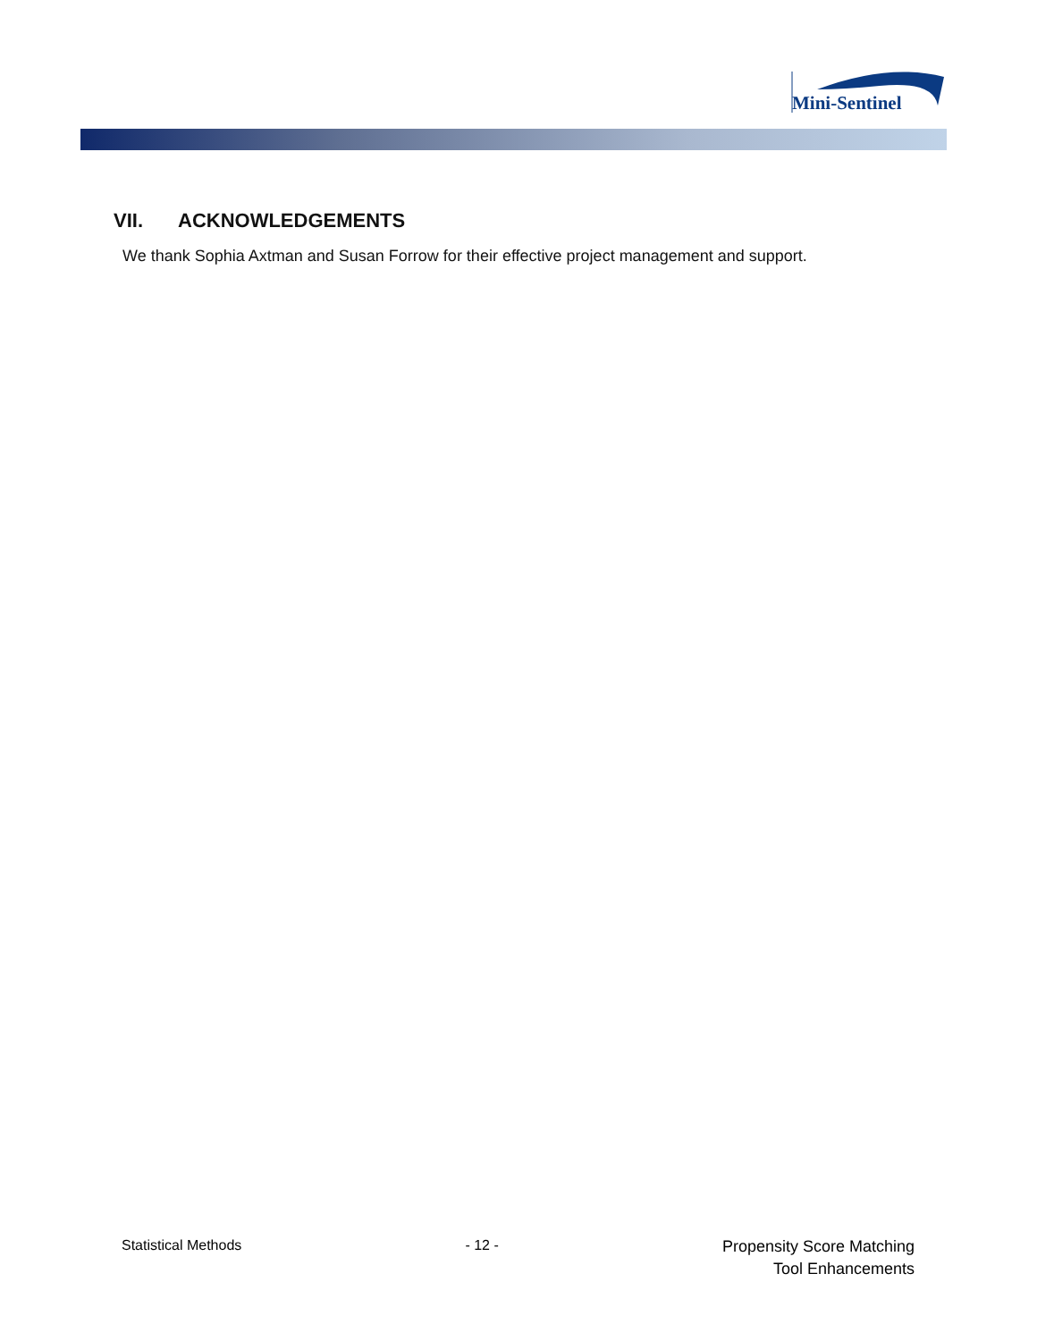Mini-Sentinel
VII. ACKNOWLEDGEMENTS
We thank Sophia Axtman and Susan Forrow for their effective project management and support.
Statistical Methods - 12 -
Propensity Score Matching
Tool Enhancements